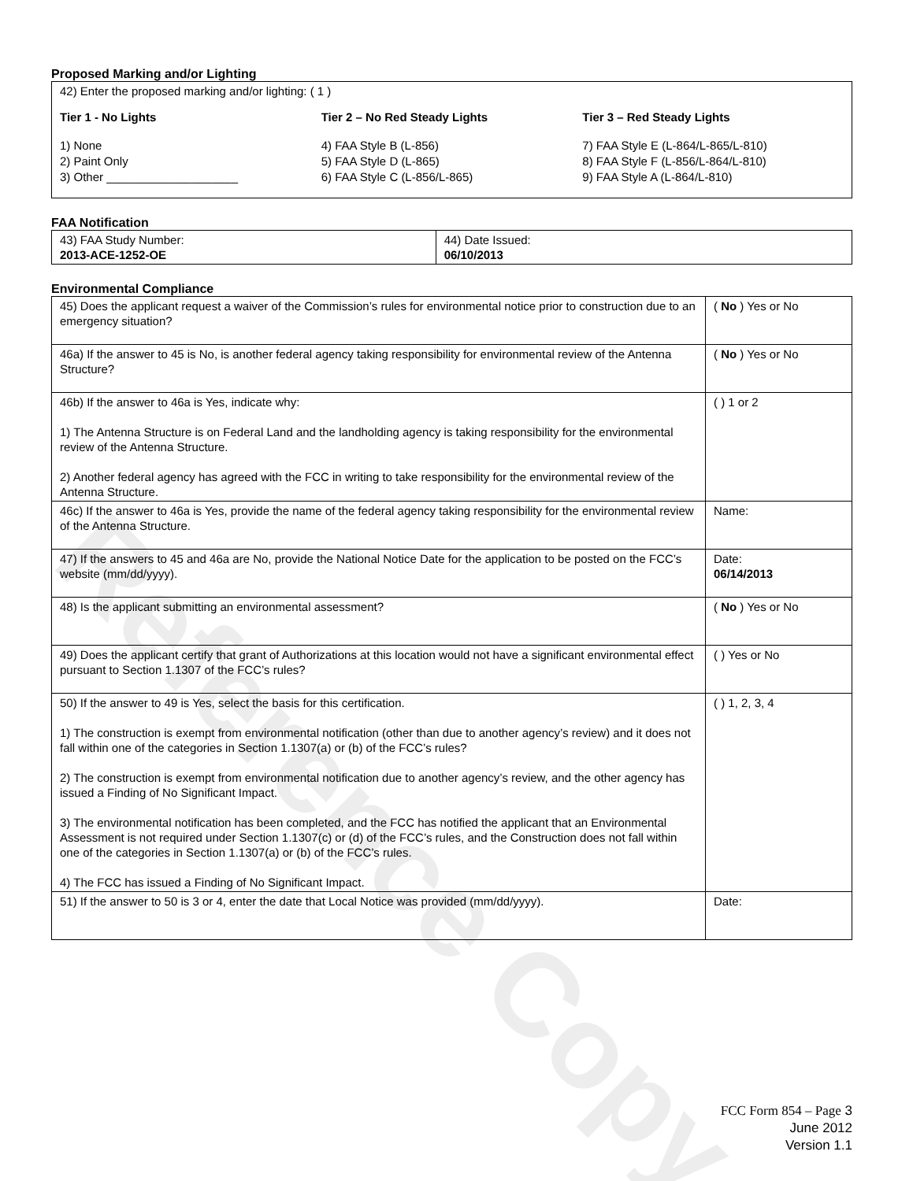Reference Copy
Proposed Marking and/or Lighting
42) Enter the proposed marking and/or lighting: ( 1 )
Tier 1 - No Lights
1) None
2) Paint Only
3) Other ____________________
Tier 2 – No Red Steady Lights
4) FAA Style B (L-856)
5) FAA Style D (L-865)
6) FAA Style C (L-856/L-865)
Tier 3 – Red Steady Lights
7) FAA Style E (L-864/L-865/L-810)
8) FAA Style F (L-856/L-864/L-810)
9) FAA Style A (L-864/L-810)
FAA Notification
| 43) FAA Study Number: 2013-ACE-1252-OE | 44) Date Issued: 06/10/2013 |
Environmental Compliance
| 45) Does the applicant request a waiver of the Commission’s rules for environmental notice prior to construction due to an emergency situation? | ( No ) Yes or No |
| 46a) If the answer to 45 is No, is another federal agency taking responsibility for environmental review of the Antenna Structure? | ( No ) Yes or No |
| 46b) If the answer to 46a is Yes, indicate why: 1) The Antenna Structure is on Federal Land and the landholding agency is taking responsibility for the environmental review of the Antenna Structure. 2) Another federal agency has agreed with the FCC in writing to take responsibility for the environmental review of the Antenna Structure. | ( ) 1 or 2 |
| 46c) If the answer to 46a is Yes, provide the name of the federal agency taking responsibility for the environmental review of the Antenna Structure. | Name: |
| 47) If the answers to 45 and 46a are No, provide the National Notice Date for the application to be posted on the FCC’s website (mm/dd/yyyy). | Date: 06/14/2013 |
| 48) Is the applicant submitting an environmental assessment? | ( No ) Yes or No |
| 49) Does the applicant certify that grant of Authorizations at this location would not have a significant environmental effect pursuant to Section 1.1307 of the FCC’s rules? | ( ) Yes or No |
| 50) If the answer to 49 is Yes, select the basis for this certification. 1) The construction is exempt from environmental notification (other than due to another agency’s review) and it does not fall within one of the categories in Section 1.1307(a) or (b) of the FCC’s rules? 2) The construction is exempt from environmental notification due to another agency’s review, and the other agency has issued a Finding of No Significant Impact. 3) The environmental notification has been completed, and the FCC has notified the applicant that an Environmental Assessment is not required under Section 1.1307(c) or (d) of the FCC’s rules, and the Construction does not fall within one of the categories in Section 1.1307(a) or (b) of the FCC’s rules. 4) The FCC has issued a Finding of No Significant Impact. | ( ) 1, 2, 3, 4 |
| 51) If the answer to 50 is 3 or 4, enter the date that Local Notice was provided (mm/dd/yyyy). | Date: |
FCC Form 854 – Page 3
June 2012
Version 1.1